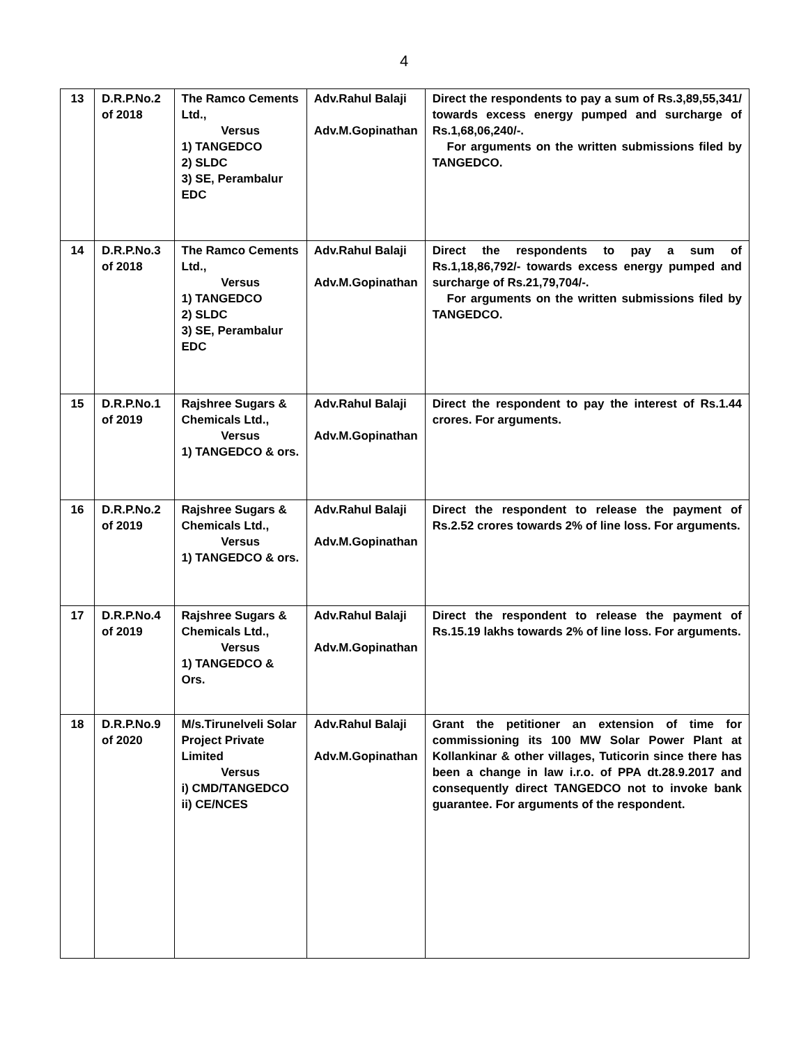4
| 13 | D.R.P.No.2 of 2018 | The Ramco Cements Ltd., Versus 1) TANGEDCO 2) SLDC 3) SE, Perambalur EDC | Adv.Rahul Balaji Adv.M.Gopinathan | Direct the respondents to pay a sum of Rs.3,89,55,341/ towards excess energy pumped and surcharge of Rs.1,68,06,240/-. For arguments on the written submissions filed by TANGEDCO. |
| 14 | D.R.P.No.3 of 2018 | The Ramco Cements Ltd., Versus 1) TANGEDCO 2) SLDC 3) SE, Perambalur EDC | Adv.Rahul Balaji Adv.M.Gopinathan | Direct the respondents to pay a sum of Rs.1,18,86,792/- towards excess energy pumped and surcharge of Rs.21,79,704/-. For arguments on the written submissions filed by TANGEDCO. |
| 15 | D.R.P.No.1 of 2019 | Rajshree Sugars & Chemicals Ltd., Versus 1) TANGEDCO & ors. | Adv.Rahul Balaji Adv.M.Gopinathan | Direct the respondent to pay the interest of Rs.1.44 crores. For arguments. |
| 16 | D.R.P.No.2 of 2019 | Rajshree Sugars & Chemicals Ltd., Versus 1) TANGEDCO & ors. | Adv.Rahul Balaji Adv.M.Gopinathan | Direct the respondent to release the payment of Rs.2.52 crores towards 2% of line loss. For arguments. |
| 17 | D.R.P.No.4 of 2019 | Rajshree Sugars & Chemicals Ltd., Versus 1) TANGEDCO & Ors. | Adv.Rahul Balaji Adv.M.Gopinathan | Direct the respondent to release the payment of Rs.15.19 lakhs towards 2% of line loss. For arguments. |
| 18 | D.R.P.No.9 of 2020 | M/s.Tirunelveli Solar Project Private Limited Versus i) CMD/TANGEDCO ii) CE/NCES | Adv.Rahul Balaji Adv.M.Gopinathan | Grant the petitioner an extension of time for commissioning its 100 MW Solar Power Plant at Kollankinar & other villages, Tuticorin since there has been a change in law i.r.o. of PPA dt.28.9.2017 and consequently direct TANGEDCO not to invoke bank guarantee. For arguments of the respondent. |